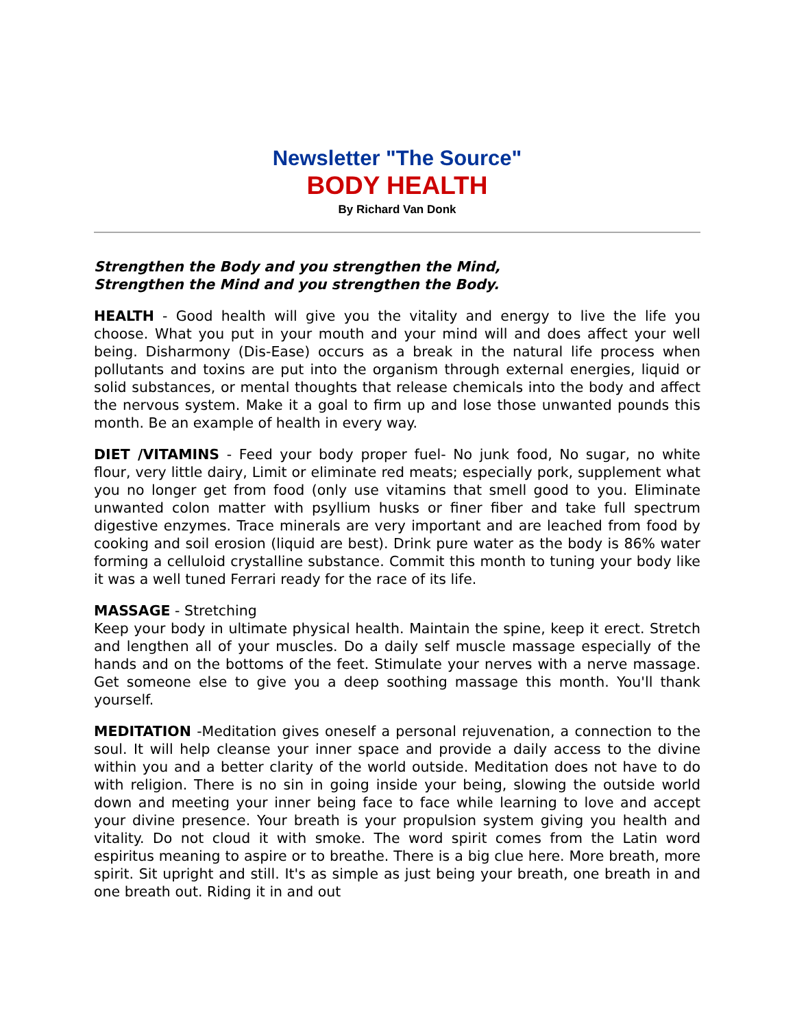Newsletter "The Source"
BODY HEALTH
By Richard Van Donk
Strengthen the Body and you strengthen the Mind,
Strengthen the Mind and you strengthen the Body.
HEALTH - Good health will give you the vitality and energy to live the life you choose. What you put in your mouth and your mind will and does affect your well being. Disharmony (Dis-Ease) occurs as a break in the natural life process when pollutants and toxins are put into the organism through external energies, liquid or solid substances, or mental thoughts that release chemicals into the body and affect the nervous system. Make it a goal to firm up and lose those unwanted pounds this month. Be an example of health in every way.
DIET /VITAMINS - Feed your body proper fuel- No junk food, No sugar, no white flour, very little dairy, Limit or eliminate red meats; especially pork, supplement what you no longer get from food (only use vitamins that smell good to you. Eliminate unwanted colon matter with psyllium husks or finer fiber and take full spectrum digestive enzymes. Trace minerals are very important and are leached from food by cooking and soil erosion (liquid are best). Drink pure water as the body is 86% water forming a celluloid crystalline substance. Commit this month to tuning your body like it was a well tuned Ferrari ready for the race of its life.
MASSAGE - Stretching
Keep your body in ultimate physical health. Maintain the spine, keep it erect. Stretch and lengthen all of your muscles. Do a daily self muscle massage especially of the hands and on the bottoms of the feet. Stimulate your nerves with a nerve massage. Get someone else to give you a deep soothing massage this month. You'll thank yourself.
MEDITATION -Meditation gives oneself a personal rejuvenation, a connection to the soul. It will help cleanse your inner space and provide a daily access to the divine within you and a better clarity of the world outside. Meditation does not have to do with religion. There is no sin in going inside your being, slowing the outside world down and meeting your inner being face to face while learning to love and accept your divine presence. Your breath is your propulsion system giving you health and vitality. Do not cloud it with smoke. The word spirit comes from the Latin word espiritus meaning to aspire or to breathe. There is a big clue here. More breath, more spirit. Sit upright and still. It's as simple as just being your breath, one breath in and one breath out. Riding it in and out